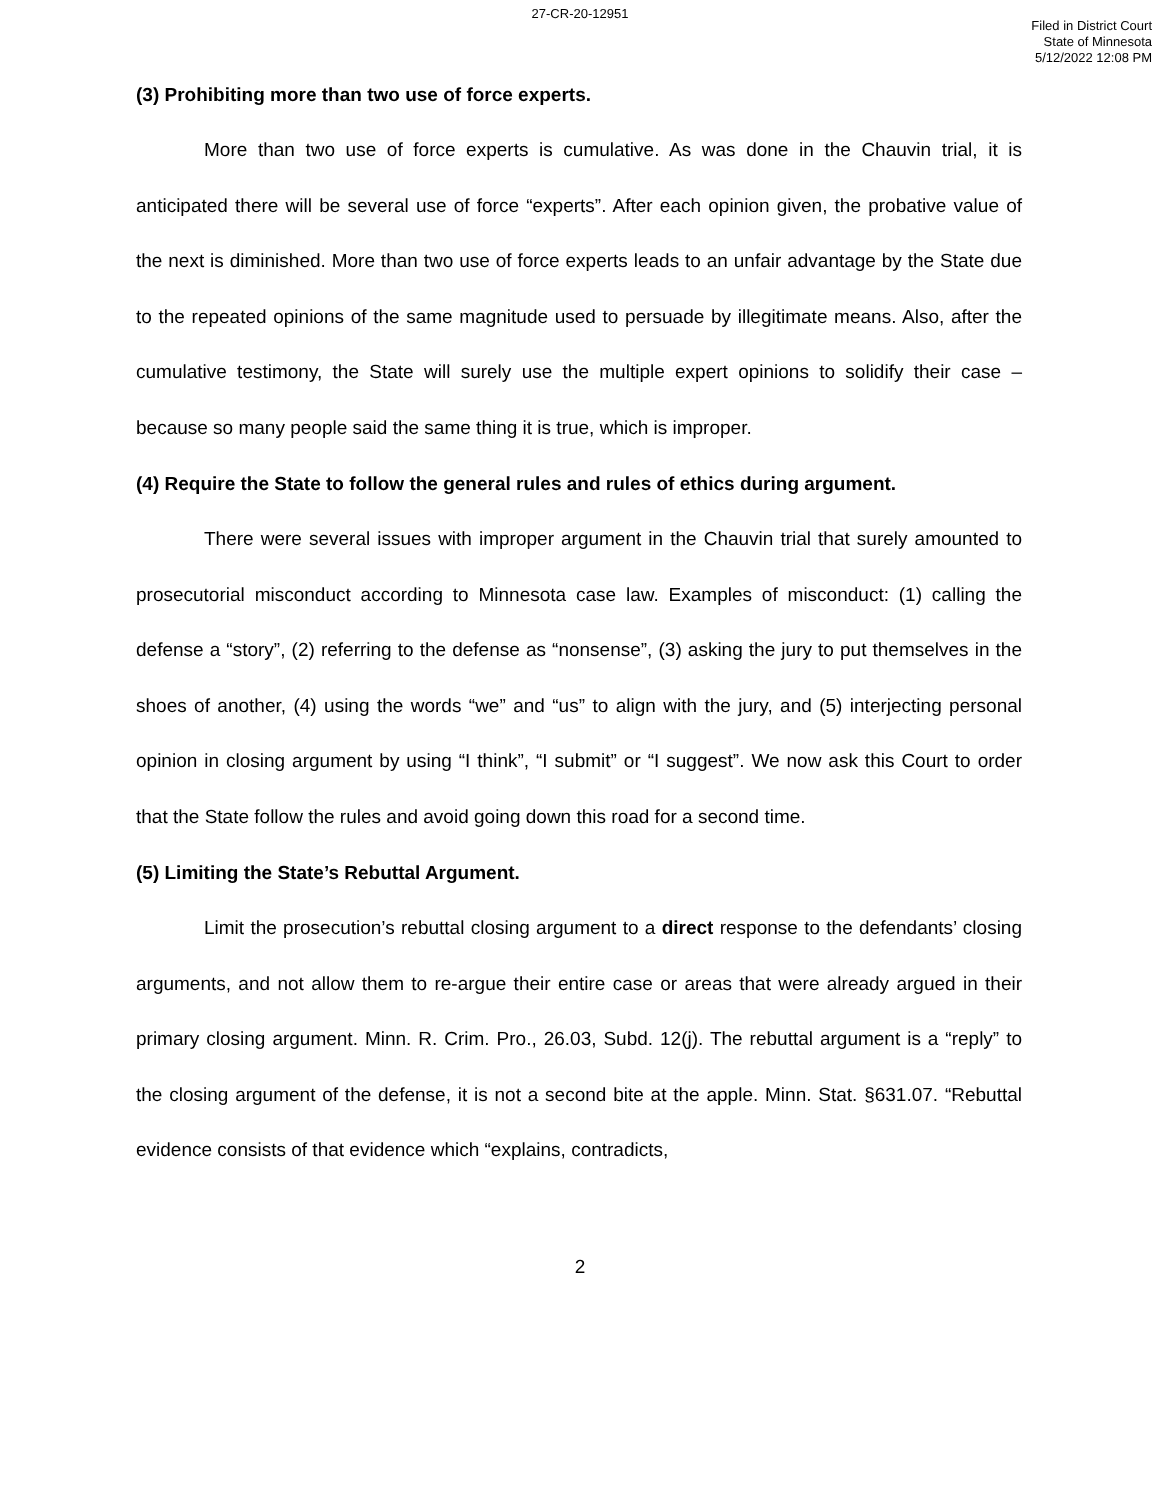27-CR-20-12951
Filed in District Court
State of Minnesota
5/12/2022 12:08 PM
(3) Prohibiting more than two use of force experts.
More than two use of force experts is cumulative. As was done in the Chauvin trial, it is anticipated there will be several use of force “experts”. After each opinion given, the probative value of the next is diminished. More than two use of force experts leads to an unfair advantage by the State due to the repeated opinions of the same magnitude used to persuade by illegitimate means. Also, after the cumulative testimony, the State will surely use the multiple expert opinions to solidify their case – because so many people said the same thing it is true, which is improper.
(4) Require the State to follow the general rules and rules of ethics during argument.
There were several issues with improper argument in the Chauvin trial that surely amounted to prosecutorial misconduct according to Minnesota case law. Examples of misconduct: (1) calling the defense a “story”, (2) referring to the defense as “nonsense”, (3) asking the jury to put themselves in the shoes of another, (4) using the words “we” and “us” to align with the jury, and (5) interjecting personal opinion in closing argument by using “I think”, “I submit” or “I suggest”. We now ask this Court to order that the State follow the rules and avoid going down this road for a second time.
(5) Limiting the State’s Rebuttal Argument.
Limit the prosecution’s rebuttal closing argument to a direct response to the defendants’ closing arguments, and not allow them to re-argue their entire case or areas that were already argued in their primary closing argument. Minn. R. Crim. Pro., 26.03, Subd. 12(j). The rebuttal argument is a “reply” to the closing argument of the defense, it is not a second bite at the apple. Minn. Stat. §631.07. “Rebuttal evidence consists of that evidence which “explains, contradicts,
2